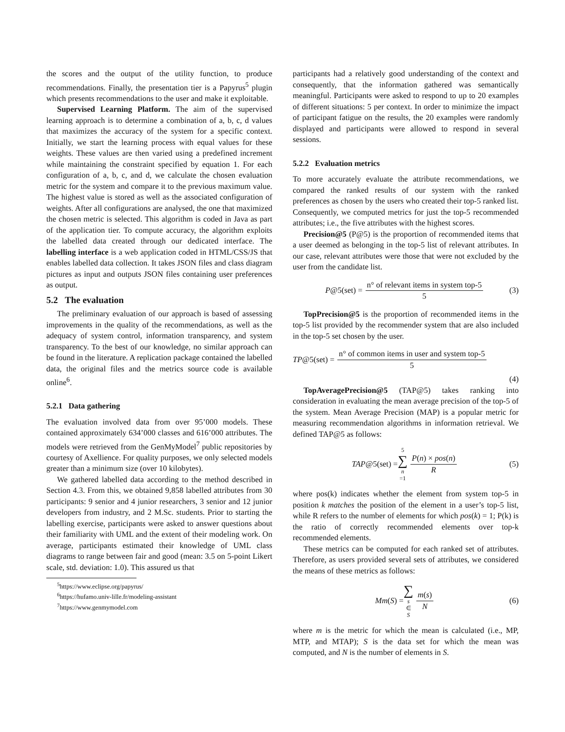the scores and the output of the utility function, to produce recommendations. Finally, the presentation tier is a Papyrus<sup>5</sup> plugin which presents recommendations to the user and make it exploitable.
Supervised Learning Platform. The aim of the supervised learning approach is to determine a combination of a, b, c, d values that maximizes the accuracy of the system for a specific context. Initially, we start the learning process with equal values for these weights. These values are then varied using a predefined increment while maintaining the constraint specified by equation 1. For each configuration of a, b, c, and d, we calculate the chosen evaluation metric for the system and compare it to the previous maximum value. The highest value is stored as well as the associated configuration of weights. After all configurations are analysed, the one that maximized the chosen metric is selected. This algorithm is coded in Java as part of the application tier. To compute accuracy, the algorithm exploits the labelled data created through our dedicated interface. The labelling interface is a web application coded in HTML/CSS/JS that enables labelled data collection. It takes JSON files and class diagram pictures as input and outputs JSON files containing user preferences as output.
5.2 The evaluation
The preliminary evaluation of our approach is based of assessing improvements in the quality of the recommendations, as well as the adequacy of system control, information transparency, and system transparency. To the best of our knowledge, no similar approach can be found in the literature. A replication package contained the labelled data, the original files and the metrics source code is available online<sup>6</sup>.
5.2.1 Data gathering
The evaluation involved data from over 95’000 models. These contained approximately 634’000 classes and 616’000 attributes. The models were retrieved from the GenMyModel<sup>7</sup> public repositories by courtesy of Axellience. For quality purposes, we only selected models greater than a minimum size (over 10 kilobytes).
We gathered labelled data according to the method described in Section 4.3. From this, we obtained 9,858 labelled attributes from 30 participants: 9 senior and 4 junior researchers, 3 senior and 12 junior developers from industry, and 2 M.Sc. students. Prior to starting the labelling exercise, participants were asked to answer questions about their familiarity with UML and the extent of their modeling work. On average, participants estimated their knowledge of UML class diagrams to range between fair and good (mean: 3.5 on 5-point Likert scale, std. deviation: 1.0). This assured us that
<sup>5</sup> https://www.eclipse.org/papyrus/
<sup>6</sup> https://hufamo.univ-lille.fr/modeling-assistant
<sup>7</sup> https://www.genmymodel.com
participants had a relatively good understanding of the context and consequently, that the information gathered was semantically meaningful. Participants were asked to respond to up to 20 examples of different situations: 5 per context. In order to minimize the impact of participant fatigue on the results, the 20 examples were randomly displayed and participants were allowed to respond in several sessions.
5.2.2 Evaluation metrics
To more accurately evaluate the attribute recommendations, we compared the ranked results of our system with the ranked preferences as chosen by the users who created their top-5 ranked list. Consequently, we computed metrics for just the top-5 recommended attributes; i.e., the five attributes with the highest scores.
Precision@5 (P@5) is the proportion of recommended items that a user deemed as belonging in the top-5 list of relevant attributes. In our case, relevant attributes were those that were not excluded by the user from the candidate list.
P@5(set) = n° of relevant items in system top-5 5 (3)
TopPrecision@5 is the proportion of recommended items in the top-5 list provided by the recommender system that are also included in the top-5 set chosen by the user.
TP@5(set) = n° of common items in user and system top-5 5
(4)
TopAveragePrecision@5 (TAP@5) takes ranking into consideration in evaluating the mean average precision of the top-5 of the system. Mean Average Precision (MAP) is a popular metric for measuring recommendation algorithms in information retrieval. We defined TAP@5 as follows:
TAP@5(set) = 5 ∑ n =1 P(n) × pos(n) R (5)
where pos(k) indicates whether the element from system top-5 in position k matches the position of the element in a user’s top-5 list, while R refers to the number of elements for which pos(k) = 1; P(k) is the ratio of correctly recommended elements over top-k recommended elements.
These metrics can be computed for each ranked set of attributes. Therefore, as users provided several sets of attributes, we considered the means of these metrics as follows:
Mm(S) = ∑ s ∈ S m(s) N (6)
where m is the metric for which the mean is calculated (i.e., MP, MTP, and MTAP); S is the data set for which the mean was computed, and N is the number of elements in S.